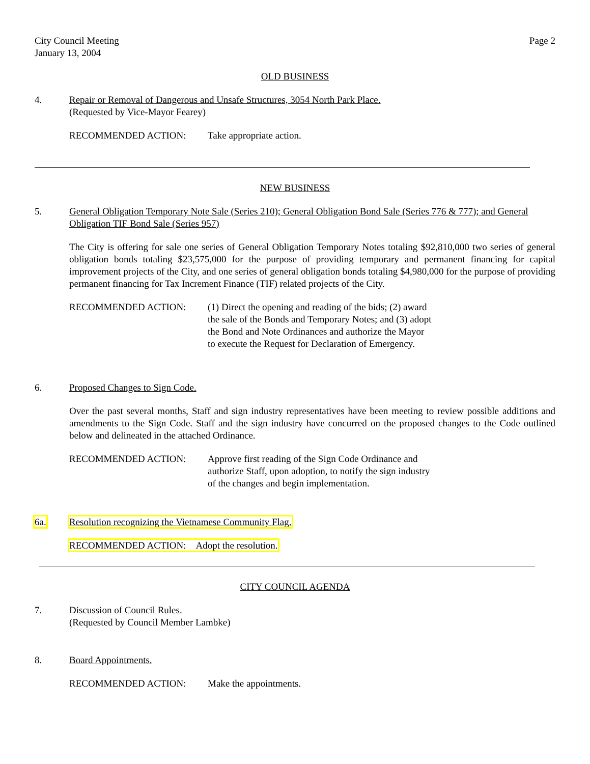City Council Meeting
January 13, 2004
Page 2
OLD BUSINESS
4. Repair or Removal of Dangerous and Unsafe Structures, 3054 North Park Place.
(Requested by Vice-Mayor Fearey)
RECOMMENDED ACTION: Take appropriate action.
NEW BUSINESS
5. General Obligation Temporary Note Sale (Series 210); General Obligation Bond Sale (Series 776 & 777); and General Obligation TIF Bond Sale (Series 957)
The City is offering for sale one series of General Obligation Temporary Notes totaling $92,810,000 two series of general obligation bonds totaling $23,575,000 for the purpose of providing temporary and permanent financing for capital improvement projects of the City, and one series of general obligation bonds totaling $4,980,000 for the purpose of providing permanent financing for Tax Increment Finance (TIF) related projects of the City.
RECOMMENDED ACTION: (1) Direct the opening and reading of the bids; (2) award the sale of the Bonds and Temporary Notes; and (3) adopt the Bond and Note Ordinances and authorize the Mayor to execute the Request for Declaration of Emergency.
6. Proposed Changes to Sign Code.
Over the past several months, Staff and sign industry representatives have been meeting to review possible additions and amendments to the Sign Code. Staff and the sign industry have concurred on the proposed changes to the Code outlined below and delineated in the attached Ordinance.
RECOMMENDED ACTION: Approve first reading of the Sign Code Ordinance and authorize Staff, upon adoption, to notify the sign industry of the changes and begin implementation.
6a. Resolution recognizing the Vietnamese Community Flag.
RECOMMENDED ACTION: Adopt the resolution.
CITY COUNCIL AGENDA
7. Discussion of Council Rules.
(Requested by Council Member Lambke)
8. Board Appointments.
RECOMMENDED ACTION: Make the appointments.